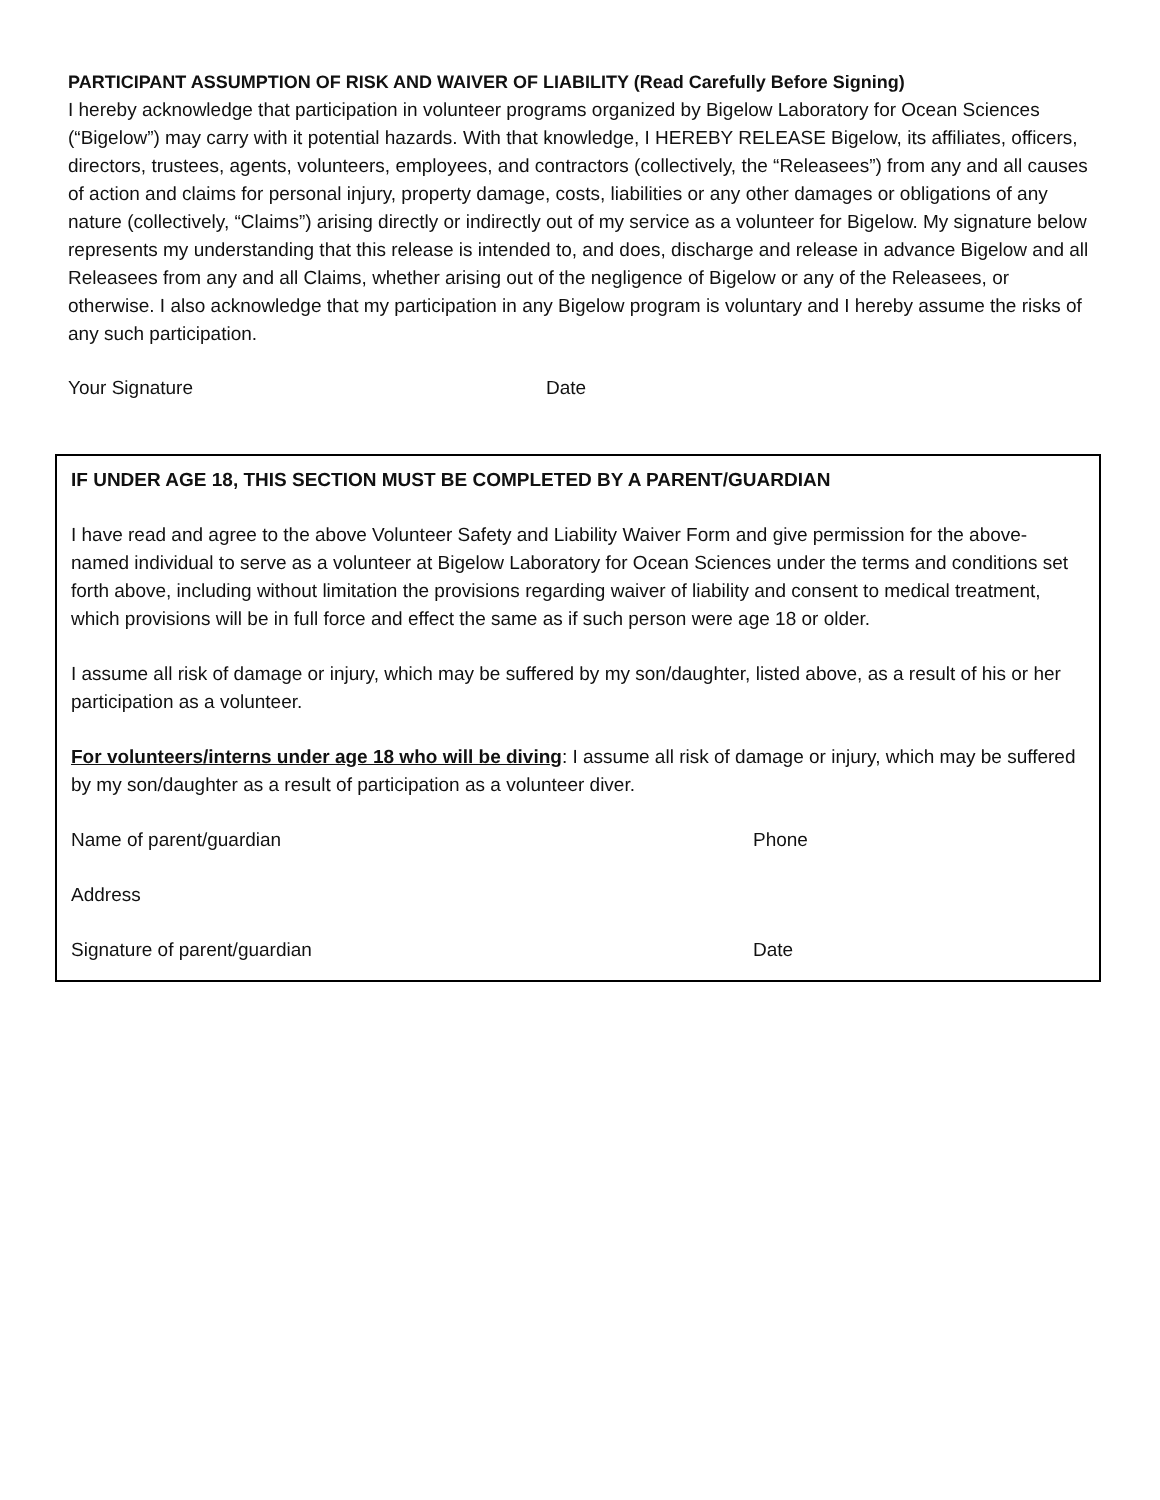PARTICIPANT ASSUMPTION OF RISK AND WAIVER OF LIABILITY (Read Carefully Before Signing)
I hereby acknowledge that participation in volunteer programs organized by Bigelow Laboratory for Ocean Sciences (“Bigelow”) may carry with it potential hazards. With that knowledge, I HEREBY RELEASE Bigelow, its affiliates, officers, directors, trustees, agents, volunteers, employees, and contractors (collectively, the “Releasees”) from any and all causes of action and claims for personal injury, property damage, costs, liabilities or any other damages or obligations of any nature (collectively, “Claims”) arising directly or indirectly out of my service as a volunteer for Bigelow. My signature below represents my understanding that this release is intended to, and does, discharge and release in advance Bigelow and all Releasees from any and all Claims, whether arising out of the negligence of Bigelow or any of the Releasees, or otherwise. I also acknowledge that my participation in any Bigelow program is voluntary and I hereby assume the risks of any such participation.
Your Signature Date
IF UNDER AGE 18, THIS SECTION MUST BE COMPLETED BY A PARENT/GUARDIAN
I have read and agree to the above Volunteer Safety and Liability Waiver Form and give permission for the above-named individual to serve as a volunteer at Bigelow Laboratory for Ocean Sciences under the terms and conditions set forth above, including without limitation the provisions regarding waiver of liability and consent to medical treatment, which provisions will be in full force and effect the same as if such person were age 18 or older.
I assume all risk of damage or injury, which may be suffered by my son/daughter, listed above, as a result of his or her participation as a volunteer.
For volunteers/interns under age 18 who will be diving: I assume all risk of damage or injury, which may be suffered by my son/daughter as a result of participation as a volunteer diver.
Name of parent/guardian Phone
Address
Signature of parent/guardian Date